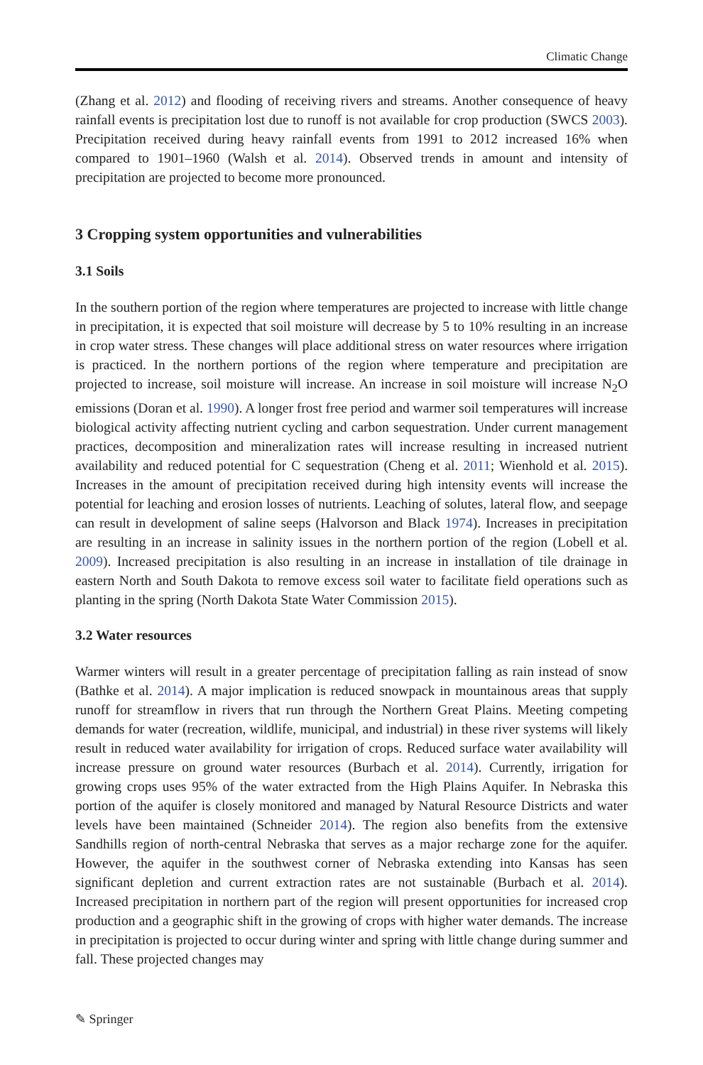Climatic Change
(Zhang et al. 2012) and flooding of receiving rivers and streams. Another consequence of heavy rainfall events is precipitation lost due to runoff is not available for crop production (SWCS 2003). Precipitation received during heavy rainfall events from 1991 to 2012 increased 16% when compared to 1901–1960 (Walsh et al. 2014). Observed trends in amount and intensity of precipitation are projected to become more pronounced.
3 Cropping system opportunities and vulnerabilities
3.1 Soils
In the southern portion of the region where temperatures are projected to increase with little change in precipitation, it is expected that soil moisture will decrease by 5 to 10% resulting in an increase in crop water stress. These changes will place additional stress on water resources where irrigation is practiced. In the northern portions of the region where temperature and precipitation are projected to increase, soil moisture will increase. An increase in soil moisture will increase N<sub>2</sub>O emissions (Doran et al. 1990). A longer frost free period and warmer soil temperatures will increase biological activity affecting nutrient cycling and carbon sequestration. Under current management practices, decomposition and mineralization rates will increase resulting in increased nutrient availability and reduced potential for C sequestration (Cheng et al. 2011; Wienhold et al. 2015). Increases in the amount of precipitation received during high intensity events will increase the potential for leaching and erosion losses of nutrients. Leaching of solutes, lateral flow, and seepage can result in development of saline seeps (Halvorson and Black 1974). Increases in precipitation are resulting in an increase in salinity issues in the northern portion of the region (Lobell et al. 2009). Increased precipitation is also resulting in an increase in installation of tile drainage in eastern North and South Dakota to remove excess soil water to facilitate field operations such as planting in the spring (North Dakota State Water Commission 2015).
3.2 Water resources
Warmer winters will result in a greater percentage of precipitation falling as rain instead of snow (Bathke et al. 2014). A major implication is reduced snowpack in mountainous areas that supply runoff for streamflow in rivers that run through the Northern Great Plains. Meeting competing demands for water (recreation, wildlife, municipal, and industrial) in these river systems will likely result in reduced water availability for irrigation of crops. Reduced surface water availability will increase pressure on ground water resources (Burbach et al. 2014). Currently, irrigation for growing crops uses 95% of the water extracted from the High Plains Aquifer. In Nebraska this portion of the aquifer is closely monitored and managed by Natural Resource Districts and water levels have been maintained (Schneider 2014). The region also benefits from the extensive Sandhills region of north-central Nebraska that serves as a major recharge zone for the aquifer. However, the aquifer in the southwest corner of Nebraska extending into Kansas has seen significant depletion and current extraction rates are not sustainable (Burbach et al. 2014). Increased precipitation in northern part of the region will present opportunities for increased crop production and a geographic shift in the growing of crops with higher water demands. The increase in precipitation is projected to occur during winter and spring with little change during summer and fall. These projected changes may
✎ Springer